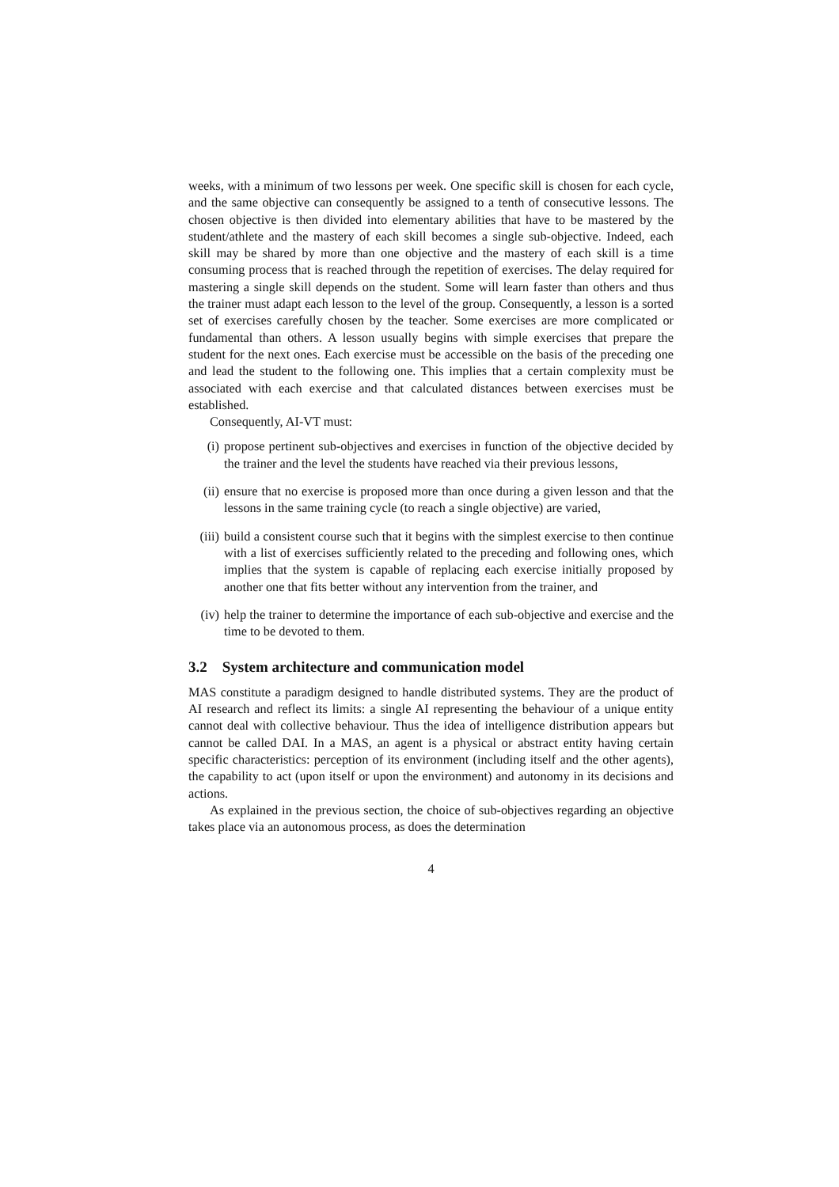weeks, with a minimum of two lessons per week. One specific skill is chosen for each cycle, and the same objective can consequently be assigned to a tenth of consecutive lessons. The chosen objective is then divided into elementary abilities that have to be mastered by the student/athlete and the mastery of each skill becomes a single sub-objective. Indeed, each skill may be shared by more than one objective and the mastery of each skill is a time consuming process that is reached through the repetition of exercises. The delay required for mastering a single skill depends on the student. Some will learn faster than others and thus the trainer must adapt each lesson to the level of the group. Consequently, a lesson is a sorted set of exercises carefully chosen by the teacher. Some exercises are more complicated or fundamental than others. A lesson usually begins with simple exercises that prepare the student for the next ones. Each exercise must be accessible on the basis of the preceding one and lead the student to the following one. This implies that a certain complexity must be associated with each exercise and that calculated distances between exercises must be established.
Consequently, AI-VT must:
(i) propose pertinent sub-objectives and exercises in function of the objective decided by the trainer and the level the students have reached via their previous lessons,
(ii) ensure that no exercise is proposed more than once during a given lesson and that the lessons in the same training cycle (to reach a single objective) are varied,
(iii)
build a consistent course such that it begins with the simplest exercise to then continue with a list of exercises sufficiently related to the preceding and following ones, which implies that the system is capable of replacing each exercise initially proposed by another one that fits better without any intervention from the trainer, and
(iv) help the trainer to determine the importance of each sub-objective and exercise and the time to be devoted to them.
3.2 System architecture and communication model
MAS constitute a paradigm designed to handle distributed systems. They are the product of AI research and reflect its limits: a single AI representing the behaviour of a unique entity cannot deal with collective behaviour. Thus the idea of intelligence distribution appears but cannot be called DAI. In a MAS, an agent is a physical or abstract entity having certain specific characteristics: perception of its environment (including itself and the other agents), the capability to act (upon itself or upon the environment) and autonomy in its decisions and actions.
As explained in the previous section, the choice of sub-objectives regarding an objective takes place via an autonomous process, as does the determination
4